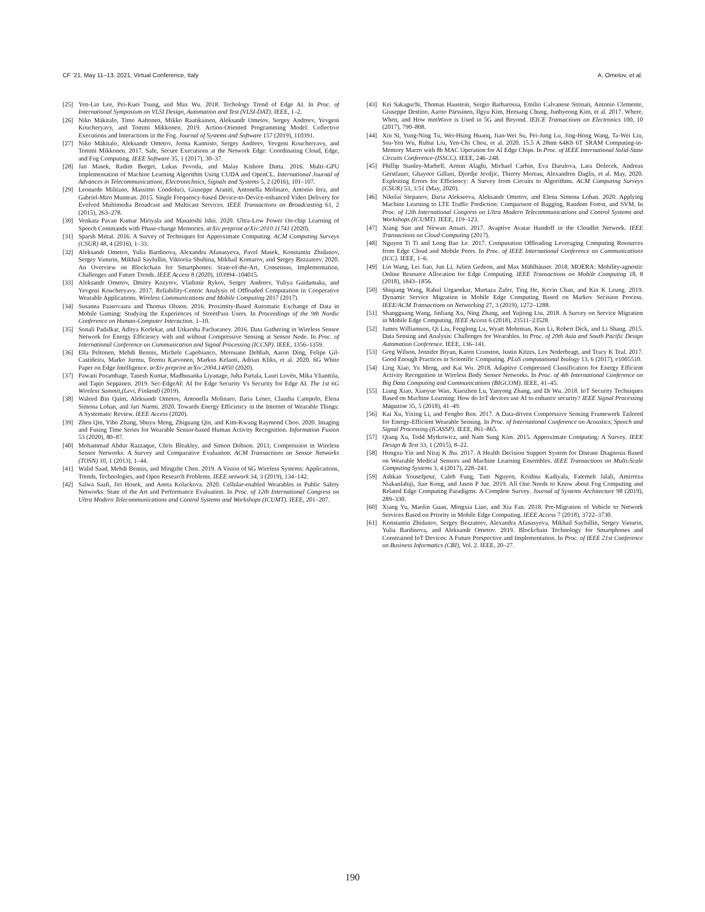CF ’21, May 11–13, 2021, Virtual Conference, Italy A. Ometov, et al.
[25] Yen-Lin Lee, Pei-Kuei Tsung, and Max Wu. 2018. Techology Trend of Edge AI. In Proc. of International Symposium on VLSI Design, Automation and Test (VLSI-DAT). IEEE, 1–2.
[26] Niko Mäkitalo, Timo Aaltonen, Mikko Raatikainen, Aleksandr Ometov, Sergey Andreev, Yevgeni Koucheryavy, and Tommi Mikkonen. 2019. Action-Oriented Programming Model: Collective Executions and Interactions in the Fog. Journal of Systems and Software 157 (2019), 110391.
[27] Niko Mäkitalo, Aleksandr Ometov, Joona Kannisto, Sergey Andreev, Yevgeni Koucheryavy, and Tommi Mikkonen. 2017. Safe, Secure Executions at the Network Edge: Coordinating Cloud, Edge, and Fog Computing. IEEE Software 35, 1 (2017), 30–37.
[28] Jan Masek, Radim Burget, Lukas Povoda, and Malay Kishore Dutta. 2016. Multi–GPU Implementation of Machine Learning Algorithm Using CUDA and OpenCL. International Journal of Advances in Telecommunications, Electrotechnics, Signals and Systems 5, 2 (2016), 101–107.
[29] Leonardo Militano, Massimo Condoluci, Giuseppe Araniti, Antonella Molinaro, Antonio Iera, and Gabriel-Miro Muntean. 2015. Single Frequency-based Device-to-Device-enhanced Video Delivery for Evolved Multimedia Broadcast and Multicast Services. IEEE Transactions on Broadcasting 61, 2 (2015), 263–278.
[30] Venkata Pavan Kumar Miriyala and Masatoshi Ishii. 2020. Ultra-Low Power On-chip Learning of Speech Commands with Phase-change Memories. arXiv preprint arXiv:2010.11741 (2020).
[31] Sparsh Mittal. 2016. A Survey of Techniques for Approximate Computing. ACM Computing Surveys (CSUR) 48, 4 (2016), 1–33.
[32] Aleksandr Ometov, Yulia Bardinova, Alexandra Afanasyeva, Pavel Masek, Konstantin Zhidanov, Sergey Vanurin, Mikhail Sayfullin, Viktoriia Shubina, Mikhail Komarov, and Sergey Bezzateev. 2020. An Overview on Blockchain for Smartphones: State-of-the-Art, Consensus, Implementation, Challenges and Future Trends. IEEE Access 8 (2020), 103994–104015.
[33] Aleksandr Ometov, Dmitry Kozyrev, Vladimir Rykov, Sergey Andreev, Yuliya Gaidamaka, and Yevgeni Koucheryavy. 2017. Reliability-Centric Analysis of Offloaded Computation in Cooperative Wearable Applications. Wireless Communications and Mobile Computing 2017 (2017).
[34] Susanna Paasovaara and Thomas Olsson. 2016. Proximity-Based Automatic Exchange of Data in Mobile Gaming: Studying the Experiences of StreetPass Users. In Proceedings of the 9th Nordic Conference on Human-Computer Interaction. 1–10.
[35] Sonali Padalkar, Aditya Korlekar, and Utkarsha Pacharaney. 2016. Data Gathering in Wireless Sensor Network for Energy Efficiency with and without Compressive Sensing at Sensor Node. In Proc. of International Conference on Communication and Signal Processing (ICCSP). IEEE, 1356–1359.
[36] Ella Peltonen, Mehdi Bennis, Michele Capobianco, Merouane Debbah, Aaron Ding, Felipe Gil-Castiñeira, Marko Jurmu, Teemu Karvonen, Markus Kelanti, Adrian Kliks, et al. 2020. 6G White Paper on Edge Intelligence. arXiv preprint arXiv:2004.14850 (2020).
[37] Pawani Porambage, Tanesh Kumar, Madhusanka Liyanage, Juha Partala, Lauri Lovén, Mika Ylianttila, and Tapio Seppänen. 2019. Sec-EdgeAI: AI for Edge Security Vs Security for Edge AI. The 1st 6G Wireless Summit,(Levi, Finland) (2019).
[38] Waleed Bin Qaim, Aleksandr Ometov, Antonella Molinaro, Ilaria Lener, Claudia Campolo, Elena Simona Lohan, and Jari Nurmi. 2020. Towards Energy Efficiency in the Internet of Wearable Things: A Systematic Review. IEEE Access (2020).
[39] Zhen Qin, Yibo Zhang, Shuyu Meng, Zhiguang Qin, and Kim-Kwang Raymond Choo. 2020. Imaging and Fusing Time Series for Wearable Sensor-based Human Activity Recognition. Information Fusion 53 (2020), 80–87.
[40] Mohammad Abdur Razzaque, Chris Bleakley, and Simon Dobson. 2013. Compression in Wireless Sensor Networks: A Survey and Comparative Evaluation. ACM Transactions on Sensor Networks (TOSN) 10, 1 (2013), 1–44.
[41] Walid Saad, Mehdi Bennis, and Mingzhe Chen. 2019. A Vision of 6G Wireless Systems: Applications, Trends, Technologies, and Open Research Problems. IEEE network 34, 3 (2019), 134–142.
[42] Salwa Saafi, Jiri Hosek, and Aneta Kolackova. 2020. Cellular-enabled Wearables in Public Safety Networks: State of the Art and Performance Evaluation. In Proc. of 12th International Congress on Ultra Modern Telecommunications and Control Systems and Workshops (ICUMT). IEEE, 201–207.
[43] Kei Sakaguchi, Thomas Haustein, Sergio Barbarossa, Emilio Calvanese Strinati, Antonio Clemente, Giuseppe Destino, Aarno Pärssinen, Ilgyu Kim, Heesang Chung, Junhyeong Kim, et al. 2017. Where, When, and How mmWave is Used in 5G and Beyond. IEICE Transactions on Electronics 100, 10 (2017), 790–808.
[44] Xin Si, Yung-Ning Tu, Wei-Hsing Huanq, Jian-Wei Su, Pei-Jung Lu, Jing-Hong Wang, Ta-Wei Liu, Ssu-Yen Wu, Ruhui Liu, Yen-Chi Chou, et al. 2020. 15.5 A 28nm 64Kb 6T SRAM Computing-in-Memory Macro with 8b MAC Operation for AI Edge Chips. In Proc. of IEEE International Solid-State Circuits Conference-(ISSCC). IEEE, 246–248.
[45] Phillip Stanley-Marbell, Armin Alaghi, Michael Carbin, Eva Darulova, Lara Dolecek, Andreas Gerstlauer, Ghayoor Gillani, Djordje Jevdjic, Thierry Moreau, Alexandros Daglis, et al. May, 2020. Exploiting Errors for Efficiency: A Survey from Circuits to Algorithms. ACM Computing Surveys (CSUR) 53, 3:51 (May, 2020).
[46] Nikolai Stepanov, Daria Alekseeva, Aleksandr Ometov, and Elena Simona Lohan. 2020. Applying Machine Learning to LTE Traffic Prediction: Comparison of Bagging, Random Forest, and SVM. In Proc. of 12th International Congress on Ultra Modern Telecommunications and Control Systems and Workshops (ICUMT). IEEE, 119–123.
[47] Xiang Sun and Nirwan Ansari. 2017. Avaptive Avatar Handoff in the Cloudlet Network. IEEE Transactions on Cloud Computing (2017).
[48] Nguyen Ti Ti and Long Bao Le. 2017. Computation Offloading Leveraging Computing Resources from Edge Cloud and Mobile Peers. In Proc. of IEEE International Conference on Communications (ICC). IEEE, 1–6.
[49] Lin Wang, Lei Jiao, Jun Li, Julien Gedeon, and Max Mühlhäuser. 2018. MOERA: Mobility-agnostic Online Resource Allocation for Edge Computing. IEEE Transactions on Mobile Computing 18, 8 (2018), 1843–1856.
[50] Shiqiang Wang, Rahul Urgaonkar, Murtaza Zafer, Ting He, Kevin Chan, and Kin K Leung. 2019. Dynamic Service Migration in Mobile Edge Computing Based on Markov Secision Process. IEEE/ACM Transactions on Networking 27, 3 (2019), 1272–1288.
[51] Shangguang Wang, Jinliang Xu, Ning Zhang, and Yujiong Liu. 2018. A Survey on Service Migration in Mobile Edge Computing. IEEE Access 6 (2018), 23511–23528.
[52] James Williamson, Qi Liu, Fenglong Lu, Wyatt Mohrman, Kun Li, Robert Dick, and Li Shang. 2015. Data Sensing and Analysis: Challenges for Wearables. In Proc. of 20th Asia and South Pacific Design Automation Conference. IEEE, 136–141.
[53] Greg Wilson, Jennifer Bryan, Karen Cranston, Justin Kitzes, Lex Nederbragt, and Tracy K Teal. 2017. Good Enough Practices in Scientific Computing. PLoS computational biology 13, 6 (2017), e1005510.
[54] Ling Xiao, Yu Meng, and Kai Wu. 2018. Adaptive Compressed Classification for Energy Efficient Activity Recognition in Wireless Body Sensor Networks. In Proc. of 4th International Conference on Big Data Computing and Communications (BIGCOM). IEEE, 41–45.
[55] Liang Xiao, Xiaoyue Wan, Xiaozhen Lu, Yanyong Zhang, and Di Wu. 2018. IoT Security Techniques Based on Machine Learning: How do IoT devices use AI to enhance security? IEEE Signal Processing Magazine 35, 5 (2018), 41–49.
[56] Kai Xu, Yixing Li, and Fengbo Ren. 2017. A Data-driven Compressive Sensing Framework Tailored for Energy-Efficient Wearable Sensing. In Proc. of International Conference on Acoustics, Speech and Signal Processing (ICASSP). IEEE, 861–865.
[57] Qiang Xu, Todd Mytkowicz, and Nam Sung Kim. 2015. Approximate Computing: A Survey. IEEE Design & Test 33, 1 (2015), 8–22.
[58] Hongxu Yin and Niraj K Jha. 2017. A Health Decision Support System for Disease Diagnosis Based on Wearable Medical Sensors and Machine Learning Ensembles. IEEE Transactions on Multi-Scale Computing Systems 3, 4 (2017), 228–241.
[59] Ashkan Yousefpour, Caleb Fung, Tam Nguyen, Krishna Kadiyala, Fatemeh Jalali, Amirreza Niakanlahiji, Jian Kong, and Jason P Jue. 2019. All One Needs to Know about Fog Computing and Related Edge Computing Paradigms: A Complete Survey. Journal of Systems Architecture 98 (2019), 289–330.
[60] Xiang Yu, Maolin Guan, Mingxia Liao, and Xia Fan. 2018. Pre-Migration of Vehicle to Network Services Based on Priority in Mobile Edge Computing. IEEE Access 7 (2018), 3722–3730.
[61] Konstantin Zhidanov, Sergey Bezzateev, Alexandra Afanasyeva, Mikhail Sayfullin, Sergey Vanurin, Yulia Bardinova, and Aleksandr Ometov. 2019. Blockchain Technology for Smartphones and Constrained IoT Devices: A Future Perspective and Implementation. In Proc. of IEEE 21st Conference on Business Informatics (CBI), Vol. 2. IEEE, 20–27.
190